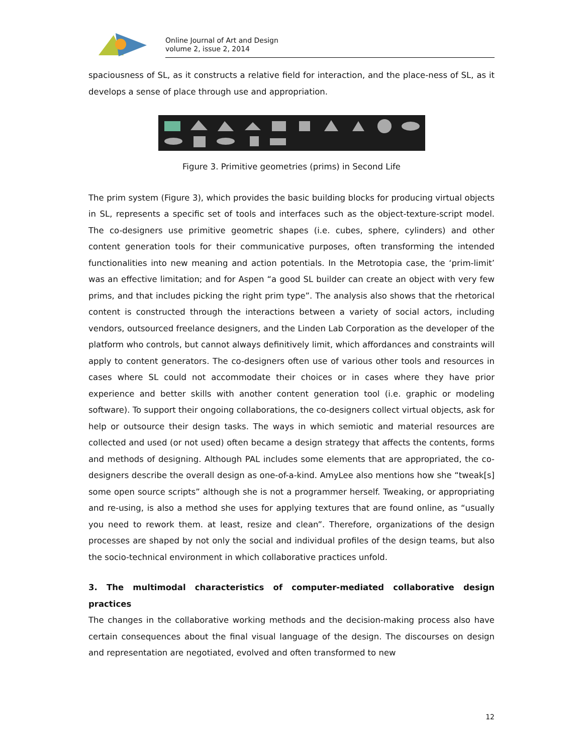Online Journal of Art and Design
volume 2, issue 2, 2014
spaciousness of SL, as it constructs a relative field for interaction, and the place-ness of SL, as it develops a sense of place through use and appropriation.
Figure 3. Primitive geometries (prims) in Second Life
The prim system (Figure 3), which provides the basic building blocks for producing virtual objects in SL, represents a specific set of tools and interfaces such as the object-texture-script model. The co-designers use primitive geometric shapes (i.e. cubes, sphere, cylinders) and other content generation tools for their communicative purposes, often transforming the intended functionalities into new meaning and action potentials. In the Metrotopia case, the ‘prim-limit’ was an effective limitation; and for Aspen “a good SL builder can create an object with very few prims, and that includes picking the right prim type”. The analysis also shows that the rhetorical content is constructed through the interactions between a variety of social actors, including vendors, outsourced freelance designers, and the Linden Lab Corporation as the developer of the platform who controls, but cannot always definitively limit, which affordances and constraints will apply to content generators. The co-designers often use of various other tools and resources in cases where SL could not accommodate their choices or in cases where they have prior experience and better skills with another content generation tool (i.e. graphic or modeling software). To support their ongoing collaborations, the co-designers collect virtual objects, ask for help or outsource their design tasks. The ways in which semiotic and material resources are collected and used (or not used) often became a design strategy that affects the contents, forms and methods of designing. Although PAL includes some elements that are appropriated, the co-designers describe the overall design as one-of-a-kind. AmyLee also mentions how she “tweak[s] some open source scripts” although she is not a programmer herself. Tweaking, or appropriating and re-using, is also a method she uses for applying textures that are found online, as “usually you need to rework them. at least, resize and clean”. Therefore, organizations of the design processes are shaped by not only the social and individual profiles of the design teams, but also the socio-technical environment in which collaborative practices unfold.
3. The multimodal characteristics of computer-mediated collaborative design practices
The changes in the collaborative working methods and the decision-making process also have certain consequences about the final visual language of the design. The discourses on design and representation are negotiated, evolved and often transformed to new
12